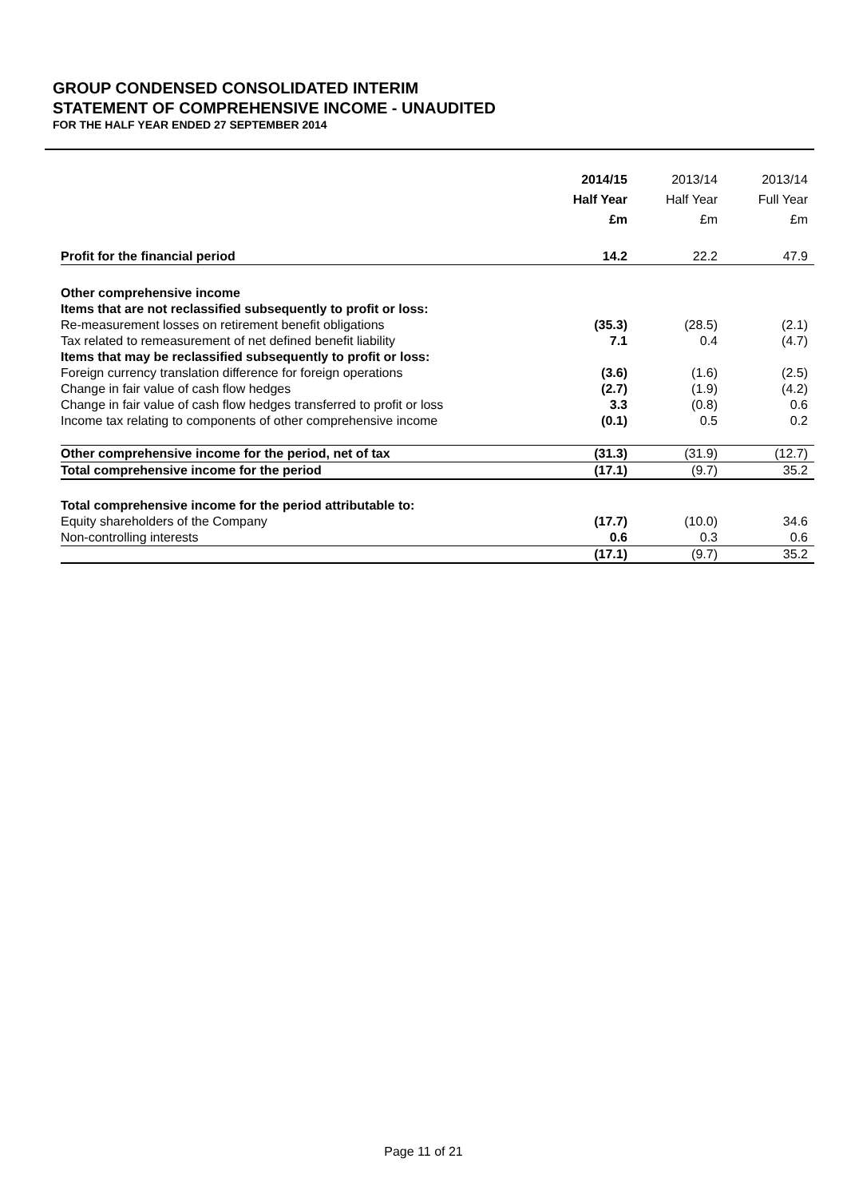GROUP CONDENSED CONSOLIDATED INTERIM
STATEMENT OF COMPREHENSIVE INCOME - UNAUDITED
FOR THE HALF YEAR ENDED 27 SEPTEMBER 2014
| | 2014/15 Half Year £m | 2013/14 Half Year £m | 2013/14 Full Year £m |
| Profit for the financial period | 14.2 | 22.2 | 47.9 |
| Other comprehensive income | | | |
| Items that are not reclassified subsequently to profit or loss: | | | |
| Re-measurement losses on retirement benefit obligations | (35.3) | (28.5) | (2.1) |
| Tax related to remeasurement of net defined benefit liability | 7.1 | 0.4 | (4.7) |
| Items that may be reclassified subsequently to profit or loss: | | | |
| Foreign currency translation difference for foreign operations | (3.6) | (1.6) | (2.5) |
| Change in fair value of cash flow hedges | (2.7) | (1.9) | (4.2) |
| Change in fair value of cash flow hedges transferred to profit or loss | 3.3 | (0.8) | 0.6 |
| Income tax relating to components of other comprehensive income | (0.1) | 0.5 | 0.2 |
| Other comprehensive income for the period, net of tax | (31.3) | (31.9) | (12.7) |
| Total comprehensive income for the period | (17.1) | (9.7) | 35.2 |
| Total comprehensive income for the period attributable to: | | | |
| Equity shareholders of the Company | (17.7) | (10.0) | 34.6 |
| Non-controlling interests | 0.6 | 0.3 | 0.6 |
| | (17.1) | (9.7) | 35.2 |
Page 11 of 21